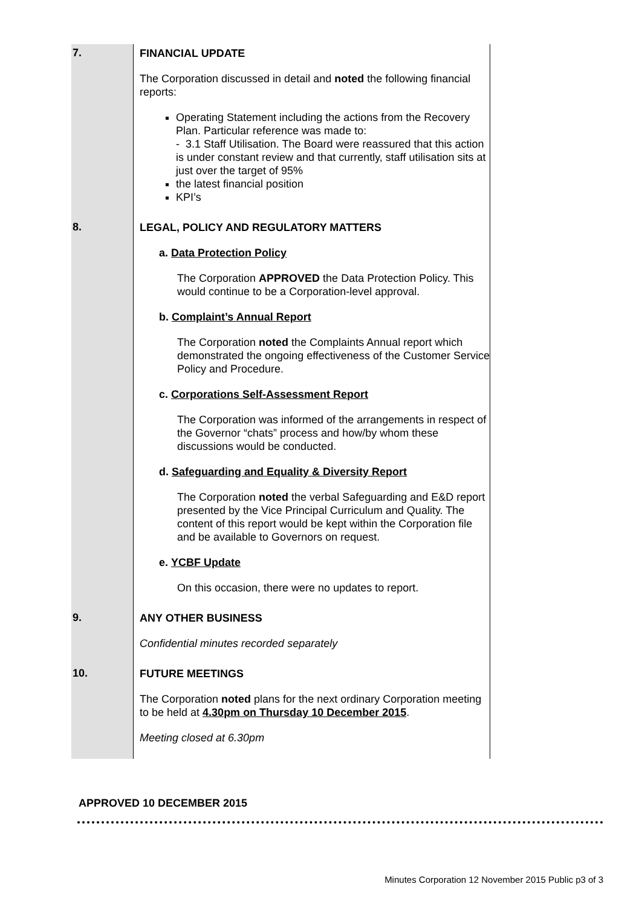| 7. | FINANCIAL UPDATE The Corporation discussed in detail and noted the following financial reports: Operating Statement including the actions from the Recovery Plan. Particular reference was made to: - 3.1 Staff Utilisation. The Board were reassured that this action is under constant review and that currently, staff utilisation sits at just over the target of 95% the latest financial position KPI’s |
| 8. | LEGAL, POLICY AND REGULATORY MATTERS a. Data Protection Policy The Corporation APPROVED the Data Protection Policy. This would continue to be a Corporation-level approval. b. Complaint’s Annual Report The Corporation noted the Complaints Annual report which demonstrated the ongoing effectiveness of the Customer Service Policy and Procedure. c. Corporations Self-Assessment Report The Corporation was informed of the arrangements in respect of the Governor “chats” process and how/by whom these discussions would be conducted. d. Safeguarding and Equality & Diversity Report The Corporation noted the verbal Safeguarding and E&D report presented by the Vice Principal Curriculum and Quality. The content of this report would be kept within the Corporation file and be available to Governors on request. e. YCBF Update On this occasion, there were no updates to report. |
| 9. | ANY OTHER BUSINESS Confidential minutes recorded separately |
| 10. | FUTURE MEETINGS The Corporation noted plans for the next ordinary Corporation meeting to be held at 4.30pm on Thursday 10 December 2015 . Meeting closed at 6.30pm |
APPROVED 10 DECEMBER 2015
Minutes Corporation 12 November 2015 Public p3 of 3